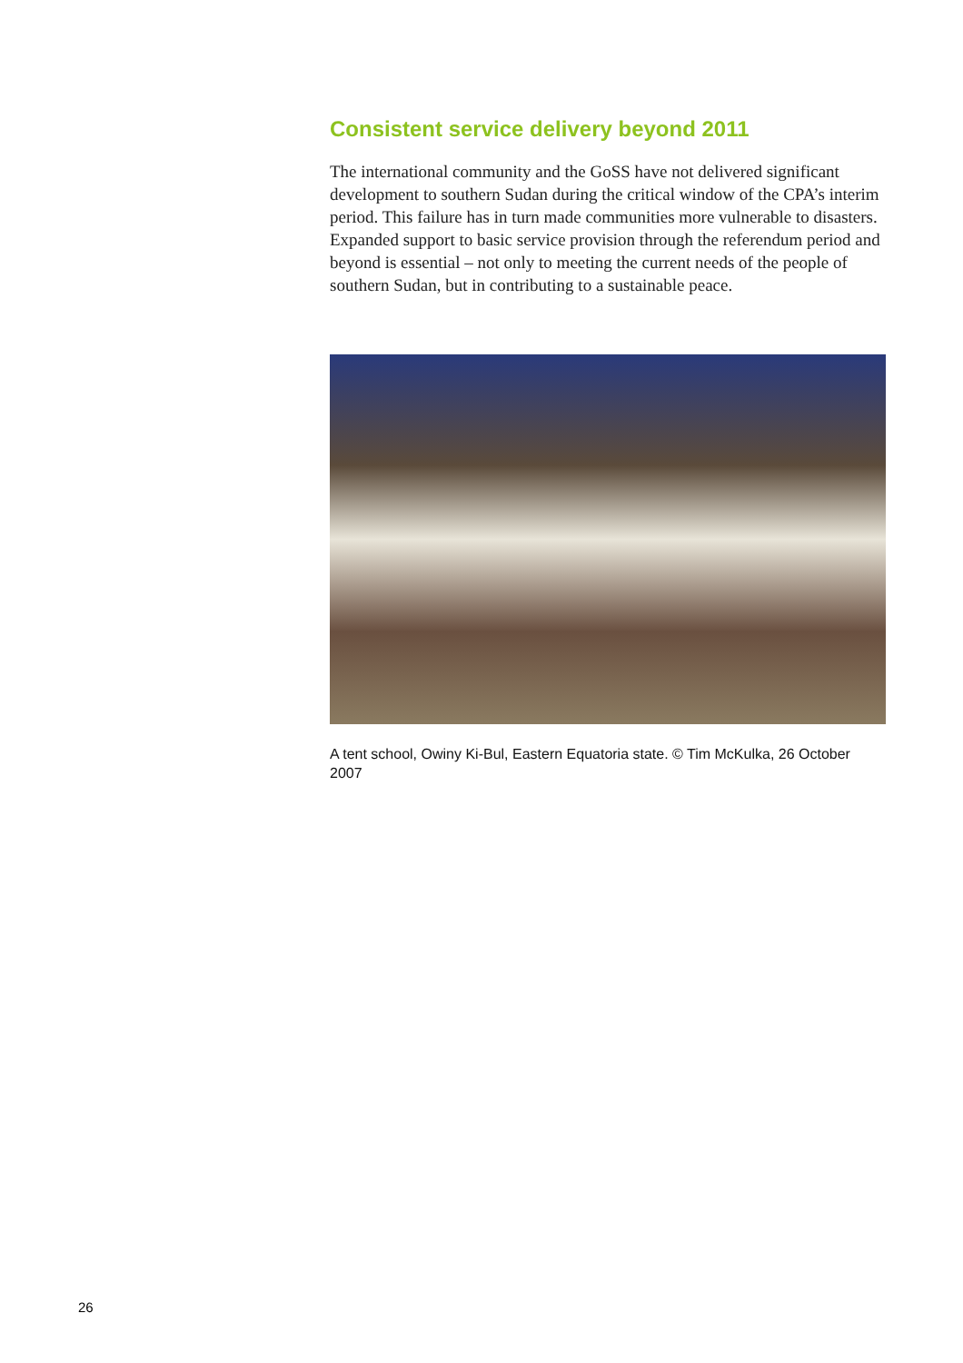Consistent service delivery beyond 2011
The international community and the GoSS have not delivered significant development to southern Sudan during the critical window of the CPA’s interim period. This failure has in turn made communities more vulnerable to disasters. Expanded support to basic service provision through the referendum period and beyond is essential – not only to meeting the current needs of the people of southern Sudan, but in contributing to a sustainable peace.
A tent school, Owiny Ki-Bul, Eastern Equatoria state. © Tim McKulka, 26 October 2007
26